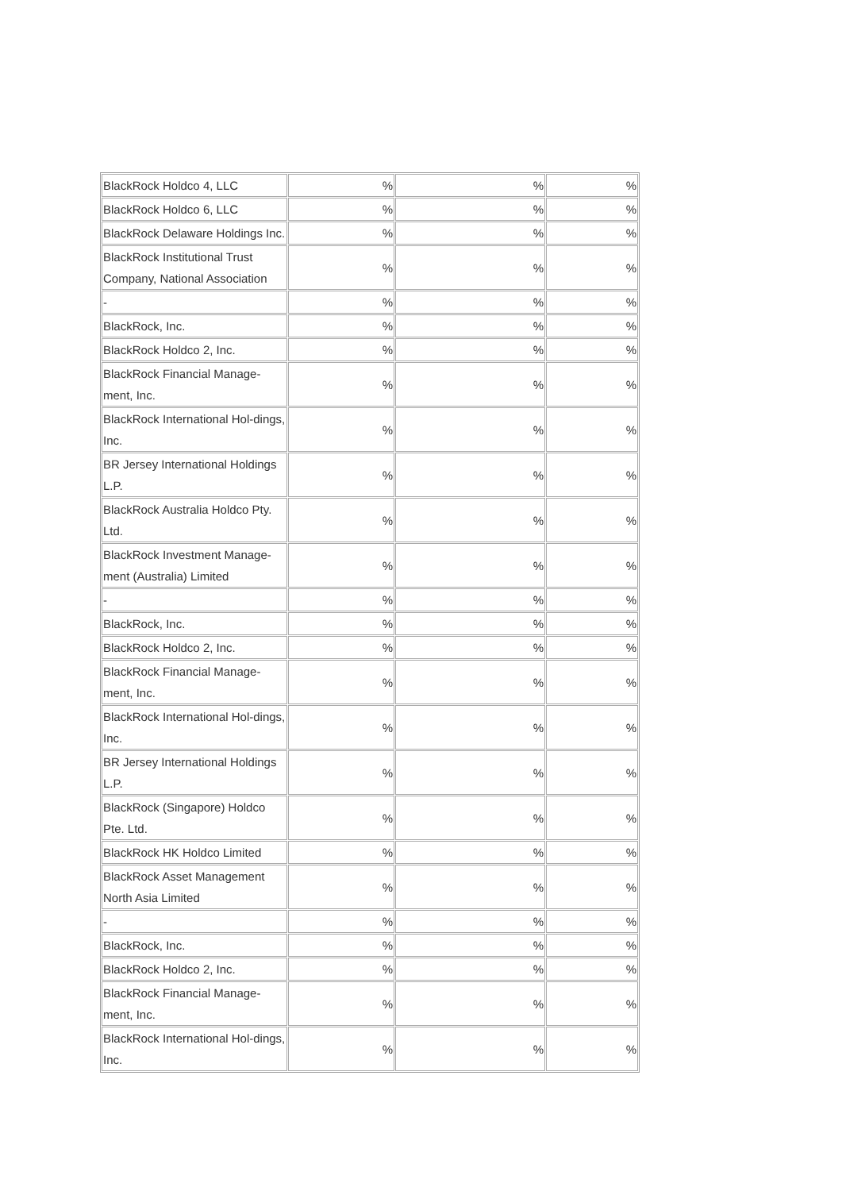| BlackRock Holdco 4, LLC | % | % | % |
| BlackRock Holdco 6, LLC | % | % | % |
| BlackRock Delaware Holdings Inc. | % | % | % |
| BlackRock Institutional Trust Company, National Association | % | % | % |
| - | % | % | % |
| BlackRock, Inc. | % | % | % |
| BlackRock Holdco 2, Inc. | % | % | % |
| BlackRock Financial Manage-ment, Inc. | % | % | % |
| BlackRock International Hol-dings, Inc. | % | % | % |
| BR Jersey International Holdings L.P. | % | % | % |
| BlackRock Australia Holdco Pty. Ltd. | % | % | % |
| BlackRock Investment Manage-ment (Australia) Limited | % | % | % |
| - | % | % | % |
| BlackRock, Inc. | % | % | % |
| BlackRock Holdco 2, Inc. | % | % | % |
| BlackRock Financial Manage-ment, Inc. | % | % | % |
| BlackRock International Hol-dings, Inc. | % | % | % |
| BR Jersey International Holdings L.P. | % | % | % |
| BlackRock (Singapore) Holdco Pte. Ltd. | % | % | % |
| BlackRock HK Holdco Limited | % | % | % |
| BlackRock Asset Management North Asia Limited | % | % | % |
| - | % | % | % |
| BlackRock, Inc. | % | % | % |
| BlackRock Holdco 2, Inc. | % | % | % |
| BlackRock Financial Manage-ment, Inc. | % | % | % |
| BlackRock International Hol-dings, Inc. | % | % | % |